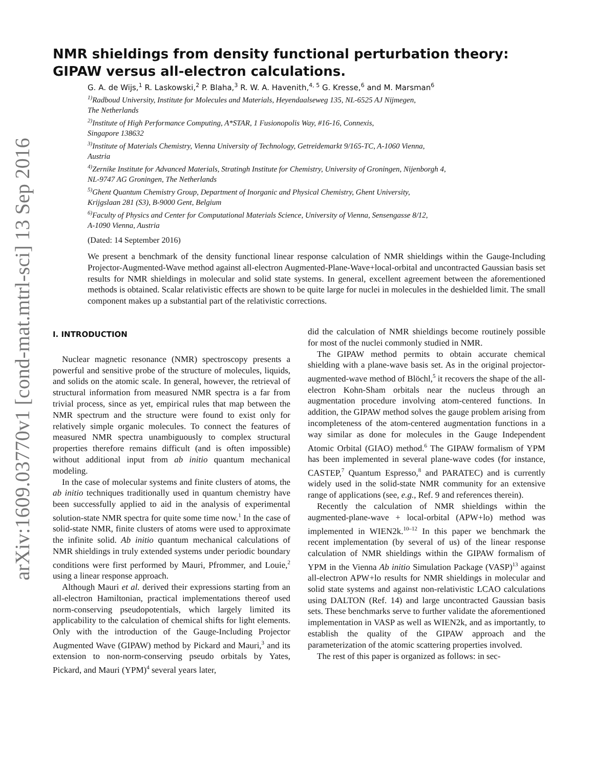arXiv:1609.03770v1 [cond-mat.mtrl-sci] 13 Sep 2016
NMR shieldings from density functional perturbation theory:
GIPAW versus all-electron calculations.
G. A. de Wijs,<sup>1</sup> R. Laskowski,<sup>2</sup> P. Blaha,<sup>3</sup> R. W. A. Havenith,<sup>4, 5</sup> G. Kresse,<sup>6</sup> and M. Marsman<sup>6</sup>
<sup>1)</sup> Radboud University, Institute for Molecules and Materials, Heyendaalseweg 135, NL-6525 AJ Nijmegen,
The Netherlands
<sup>2)</sup> Institute of High Performance Computing, A*STAR, 1 Fusionopolis Way, #16-16, Connexis,
Singapore 138632
<sup>3)</sup> Institute of Materials Chemistry, Vienna University of Technology, Getreidemarkt 9/165-TC, A-1060 Vienna,
Austria
<sup>4)</sup> Zernike Institute for Advanced Materials, Stratingh Institute for Chemistry, University of Groningen, Nijenborgh 4,
NL-9747 AG Groningen, The Netherlands
<sup>5)</sup> Ghent Quantum Chemistry Group, Department of Inorganic and Physical Chemistry, Ghent University,
Krijgslaan 281 (S3), B-9000 Gent, Belgium
<sup>6)</sup> Faculty of Physics and Center for Computational Materials Science, University of Vienna, Sensengasse 8/12,
A-1090 Vienna, Austria
(Dated: 14 September 2016)
We present a benchmark of the density functional linear response calculation of NMR shieldings within the Gauge-Including Projector-Augmented-Wave method against all-electron Augmented-Plane-Wave+local-orbital and uncontracted Gaussian basis set results for NMR shieldings in molecular and solid state systems. In general, excellent agreement between the aforementioned methods is obtained. Scalar relativistic effects are shown to be quite large for nuclei in molecules in the deshielded limit. The small component makes up a substantial part of the relativistic corrections.
I. INTRODUCTION
Nuclear magnetic resonance (NMR) spectroscopy presents a powerful and sensitive probe of the structure of molecules, liquids, and solids on the atomic scale. In general, however, the retrieval of structural information from measured NMR spectra is a far from trivial process, since as yet, empirical rules that map between the NMR spectrum and the structure were found to exist only for relatively simple organic molecules. To connect the features of measured NMR spectra unambiguously to complex structural properties therefore remains difficult (and is often impossible) without additional input from ab initio quantum mechanical modeling.
In the case of molecular systems and finite clusters of atoms, the ab initio techniques traditionally used in quantum chemistry have been successfully applied to aid in the analysis of experimental solution-state NMR spectra for quite some time now.<sup>1</sup> In the case of solid-state NMR, finite clusters of atoms were used to approximate the infinite solid. Ab initio quantum mechanical calculations of NMR shieldings in truly extended systems under periodic boundary conditions were first performed by Mauri, Pfrommer, and Louie,<sup>2</sup> using a linear response approach.
Although Mauri et al. derived their expressions starting from an all-electron Hamiltonian, practical implementations thereof used norm-conserving pseudopotentials, which largely limited its applicability to the calculation of chemical shifts for light elements. Only with the introduction of the Gauge-Including Projector Augmented Wave (GIPAW) method by Pickard and Mauri,<sup>3</sup> and its extension to non-norm-conserving pseudo orbitals by Yates, Pickard, and Mauri (YPM)<sup>4</sup> several years later,
did the calculation of NMR shieldings become routinely possible for most of the nuclei commonly studied in NMR.
The GIPAW method permits to obtain accurate chemical shielding with a plane-wave basis set. As in the original projector-augmented-wave method of Blöchl,<sup>5</sup> it recovers the shape of the all-electron Kohn-Sham orbitals near the nucleus through an augmentation procedure involving atom-centered functions. In addition, the GIPAW method solves the gauge problem arising from incompleteness of the atom-centered augmentation functions in a way similar as done for molecules in the Gauge Independent Atomic Orbital (GIAO) method.<sup>6</sup> The GIPAW formalism of YPM has been implemented in several plane-wave codes (for instance, CASTEP,<sup>7</sup> Quantum Espresso,<sup>8</sup> and PARATEC) and is currently widely used in the solid-state NMR community for an extensive range of applications (see, e.g., Ref. 9 and references therein).
Recently the calculation of NMR shieldings within the augmented-plane-wave + local-orbital (APW+lo) method was implemented in WIEN2k.<sup>10–12</sup> In this paper we benchmark the recent implementation (by several of us) of the linear response calculation of NMR shieldings within the GIPAW formalism of YPM in the Vienna Ab initio Simulation Package (VASP)<sup>13</sup> against all-electron APW+lo results for NMR shieldings in molecular and solid state systems and against non-relativistic LCAO calculations using DALTON (Ref. 14) and large uncontracted Gaussian basis sets. These benchmarks serve to further validate the aforementioned implementation in VASP as well as WIEN2k, and as importantly, to establish the quality of the GIPAW approach and the parameterization of the atomic scattering properties involved.
The rest of this paper is organized as follows: in sec-